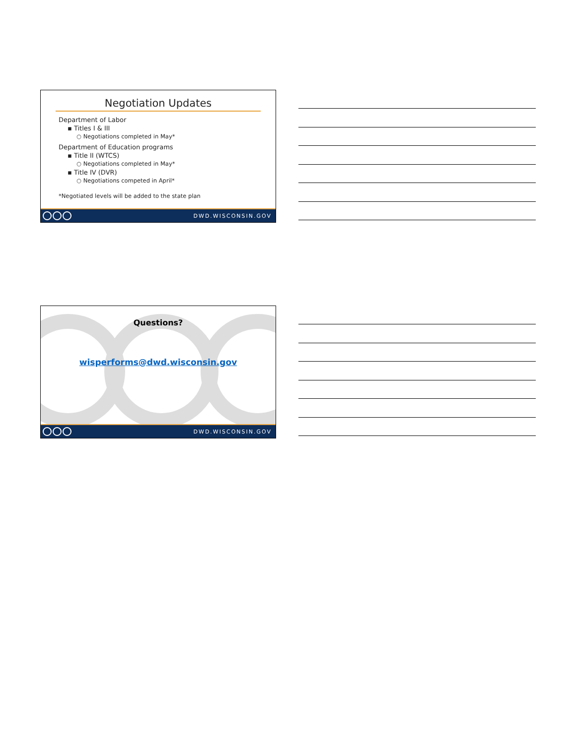Negotiation Updates
Department of Labor
▪ Titles I & III
○ Negotiations completed in May*
Department of Education programs
▪ Title II (WTCS)
○ Negotiations completed in May*
▪ Title IV (DVR)
○ Negotiations competed in April*
*Negotiated levels will be added to the state plan
DWD.WISCONSIN.GOV
Questions?
wisperforms@dwd.wisconsin.gov
DWD.WISCONSIN.GOV